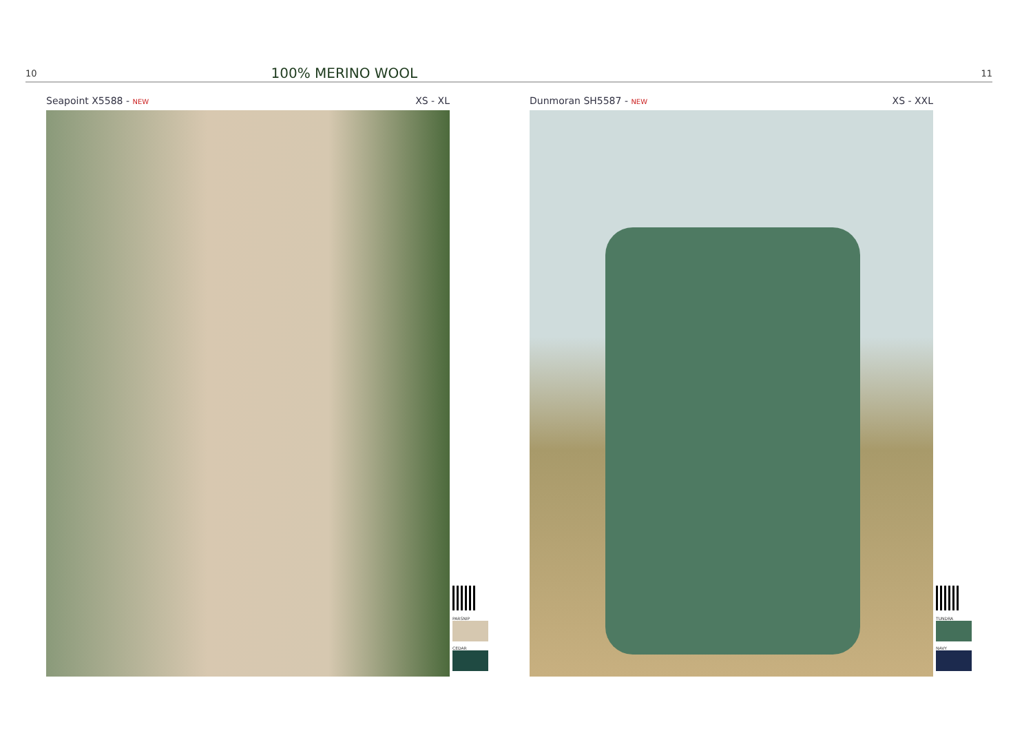10 100% MERINO WOOL 11
Seapoint X5588 - NEW XS - XL
PARSNIP
CEDAR
Dunmoran SH5587 - NEW XS - XXL
TUNDRA
NAVY